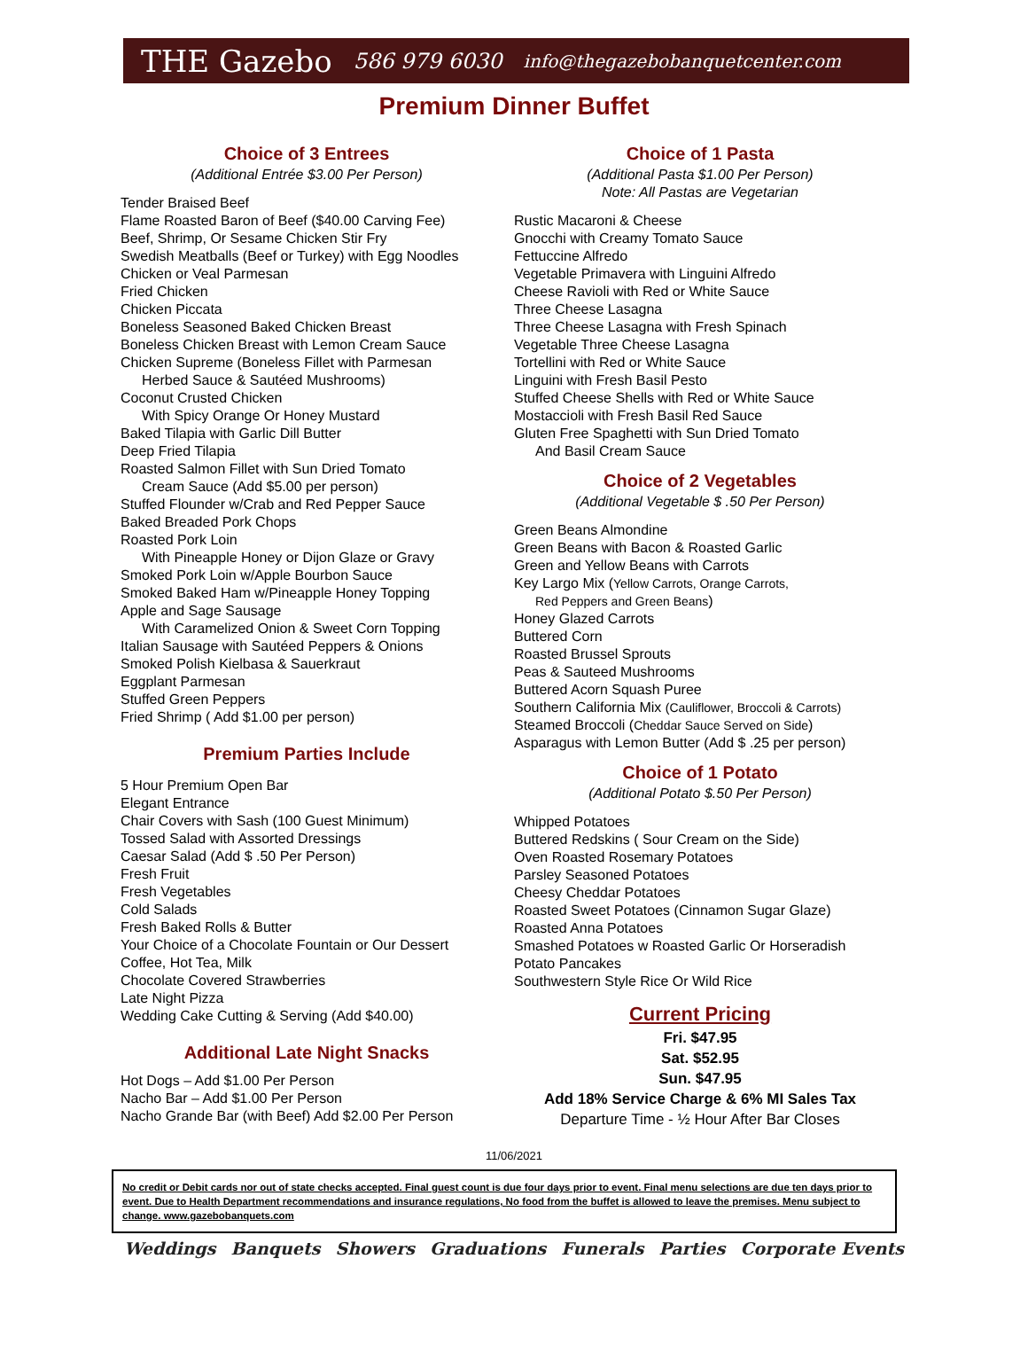THE Gazebo 586 979 6030 info@thegazebobanquetcenter.com
Premium Dinner Buffet
Choice of 3 Entrees
(Additional Entrée $3.00 Per Person)
Tender Braised Beef
Flame Roasted Baron of Beef ($40.00 Carving Fee)
Beef, Shrimp, Or Sesame Chicken Stir Fry
Swedish Meatballs (Beef or Turkey) with Egg Noodles
Chicken or Veal Parmesan
Fried Chicken
Chicken Piccata
Boneless Seasoned Baked Chicken Breast
Boneless Chicken Breast with Lemon Cream Sauce
Chicken Supreme (Boneless Fillet with Parmesan
Herbed Sauce & Sautéed Mushrooms)
Coconut Crusted Chicken
With Spicy Orange Or Honey Mustard
Baked Tilapia with Garlic Dill Butter
Deep Fried Tilapia
Roasted Salmon Fillet with Sun Dried Tomato
Cream Sauce (Add $5.00 per person)
Stuffed Flounder w/Crab and Red Pepper Sauce
Baked Breaded Pork Chops
Roasted Pork Loin
With Pineapple Honey or Dijon Glaze or Gravy
Smoked Pork Loin w/Apple Bourbon Sauce
Smoked Baked Ham w/Pineapple Honey Topping
Apple and Sage Sausage
With Caramelized Onion & Sweet Corn Topping
Italian Sausage with Sautéed Peppers & Onions
Smoked Polish Kielbasa & Sauerkraut
Eggplant Parmesan
Stuffed Green Peppers
Fried Shrimp ( Add $1.00 per person)
Premium Parties Include
5 Hour Premium Open Bar
Elegant Entrance
Chair Covers with Sash (100 Guest Minimum)
Tossed Salad with Assorted Dressings
Caesar Salad (Add $ .50 Per Person)
Fresh Fruit
Fresh Vegetables
Cold Salads
Fresh Baked Rolls & Butter
Your Choice of a Chocolate Fountain or Our Dessert
Coffee, Hot Tea, Milk
Chocolate Covered Strawberries
Late Night Pizza
Wedding Cake Cutting & Serving (Add $40.00)
Additional Late Night Snacks
Hot Dogs – Add $1.00 Per Person
Nacho Bar – Add $1.00 Per Person
Nacho Grande Bar (with Beef) Add $2.00 Per Person
Choice of 1 Pasta
(Additional Pasta $1.00 Per Person)
Note: All Pastas are Vegetarian
Rustic Macaroni & Cheese
Gnocchi with Creamy Tomato Sauce
Fettuccine Alfredo
Vegetable Primavera with Linguini Alfredo
Cheese Ravioli with Red or White Sauce
Three Cheese Lasagna
Three Cheese Lasagna with Fresh Spinach
Vegetable Three Cheese Lasagna
Tortellini with Red or White Sauce
Linguini with Fresh Basil Pesto
Stuffed Cheese Shells with Red or White Sauce
Mostaccioli with Fresh Basil Red Sauce
Gluten Free Spaghetti with Sun Dried Tomato
And Basil Cream Sauce
Choice of 2 Vegetables
(Additional Vegetable $ .50 Per Person)
Green Beans Almondine
Green Beans with Bacon & Roasted Garlic
Green and Yellow Beans with Carrots
Key Largo Mix (Yellow Carrots, Orange Carrots,
Red Peppers and Green Beans)
Honey Glazed Carrots
Buttered Corn
Roasted Brussel Sprouts
Peas & Sauteed Mushrooms
Buttered Acorn Squash Puree
Southern California Mix (Cauliflower, Broccoli & Carrots)
Steamed Broccoli (Cheddar Sauce Served on Side)
Asparagus with Lemon Butter (Add $ .25 per person)
Choice of 1 Potato
(Additional Potato $.50 Per Person)
Whipped Potatoes
Buttered Redskins ( Sour Cream on the Side)
Oven Roasted Rosemary Potatoes
Parsley Seasoned Potatoes
Cheesy Cheddar Potatoes
Roasted Sweet Potatoes (Cinnamon Sugar Glaze)
Roasted Anna Potatoes
Smashed Potatoes w Roasted Garlic Or Horseradish
Potato Pancakes
Southwestern Style Rice Or Wild Rice
Current Pricing
Fri. $47.95
Sat. $52.95
Sun. $47.95
Add 18% Service Charge & 6% MI Sales Tax
Departure Time - ½ Hour After Bar Closes
11/06/2021
No credit or Debit cards nor out of state checks accepted. Final guest count is due four days prior to event. Final menu selections are due ten days prior to event. Due to Health Department recommendations and insurance regulations, No food from the buffet is allowed to leave the premises. Menu subject to change. www.gazebobanquets.com
Weddings Banquets Showers Graduations Funerals Parties Corporate Events